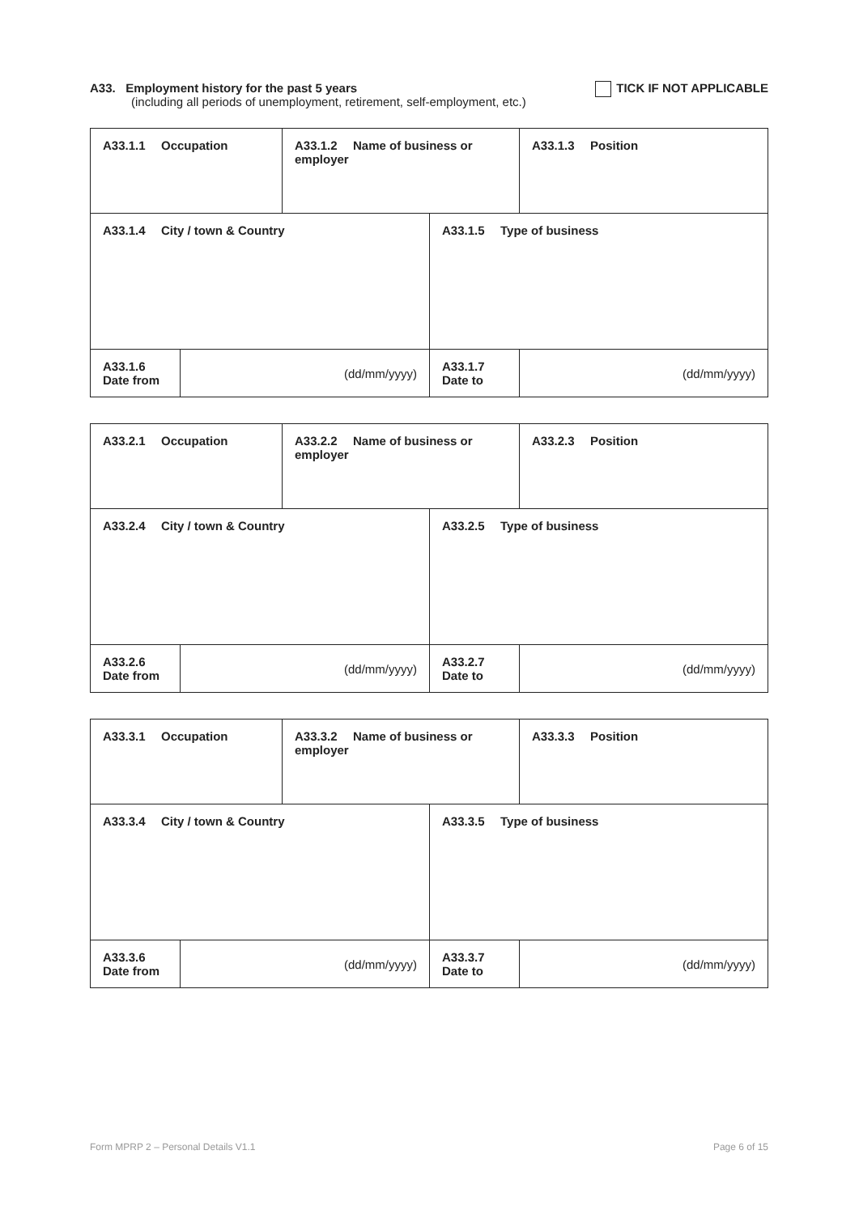A33. Employment history for the past 5 years
(including all periods of unemployment, retirement, self-employment, etc.)
TICK IF NOT APPLICABLE
| A33.1.1 Occupation | | A33.1.2 Name of business or employer | | A33.1.3 Position |
| A33.1.4 City / town & Country | | | A33.1.5 Type of business | |
| A33.1.6 Date from | (dd/mm/yyyy) | | A33.1.7 Date to | (dd/mm/yyyy) |
| A33.2.1 Occupation | | A33.2.2 Name of business or employer | | A33.2.3 Position |
| A33.2.4 City / town & Country | | | A33.2.5 Type of business | |
| A33.2.6 Date from | (dd/mm/yyyy) | | A33.2.7 Date to | (dd/mm/yyyy) |
| A33.3.1 Occupation | | A33.3.2 Name of business or employer | | A33.3.3 Position |
| A33.3.4 City / town & Country | | | A33.3.5 Type of business | |
| A33.3.6 Date from | (dd/mm/yyyy) | | A33.3.7 Date to | (dd/mm/yyyy) |
Form MPRP 2 – Personal Details V1.1 Page 6 of 15